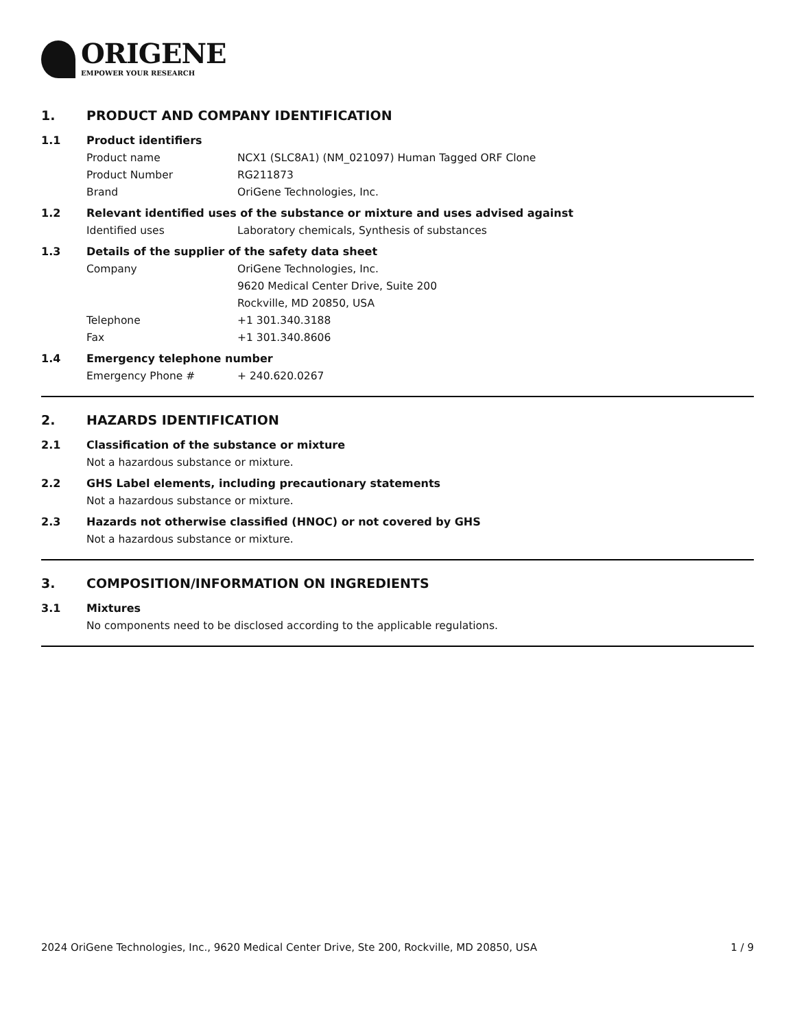ORIGENE
EMPOWER YOUR RESEARCH
1. PRODUCT AND COMPANY IDENTIFICATION
1.1 Product identifiers
Product name NCX1 (SLC8A1) (NM_021097) Human Tagged ORF Clone
Product Number RG211873
Brand OriGene Technologies, Inc.
1.2 Relevant identified uses of the substance or mixture and uses advised against
Identified uses Laboratory chemicals, Synthesis of substances
1.3 Details of the supplier of the safety data sheet
Company OriGene Technologies, Inc.
9620 Medical Center Drive, Suite 200
Rockville, MD 20850, USA
Telephone +1 301.340.3188
Fax +1 301.340.8606
1.4 Emergency telephone number
Emergency Phone # + 240.620.0267
2. HAZARDS IDENTIFICATION
2.1 Classification of the substance or mixture
Not a hazardous substance or mixture.
2.2 GHS Label elements, including precautionary statements
Not a hazardous substance or mixture.
2.3 Hazards not otherwise classified (HNOC) or not covered by GHS
Not a hazardous substance or mixture.
3. COMPOSITION/INFORMATION ON INGREDIENTS
3.1 Mixtures
No components need to be disclosed according to the applicable regulations.
2024 OriGene Technologies, Inc., 9620 Medical Center Drive, Ste 200, Rockville, MD 20850, USA 1 / 9